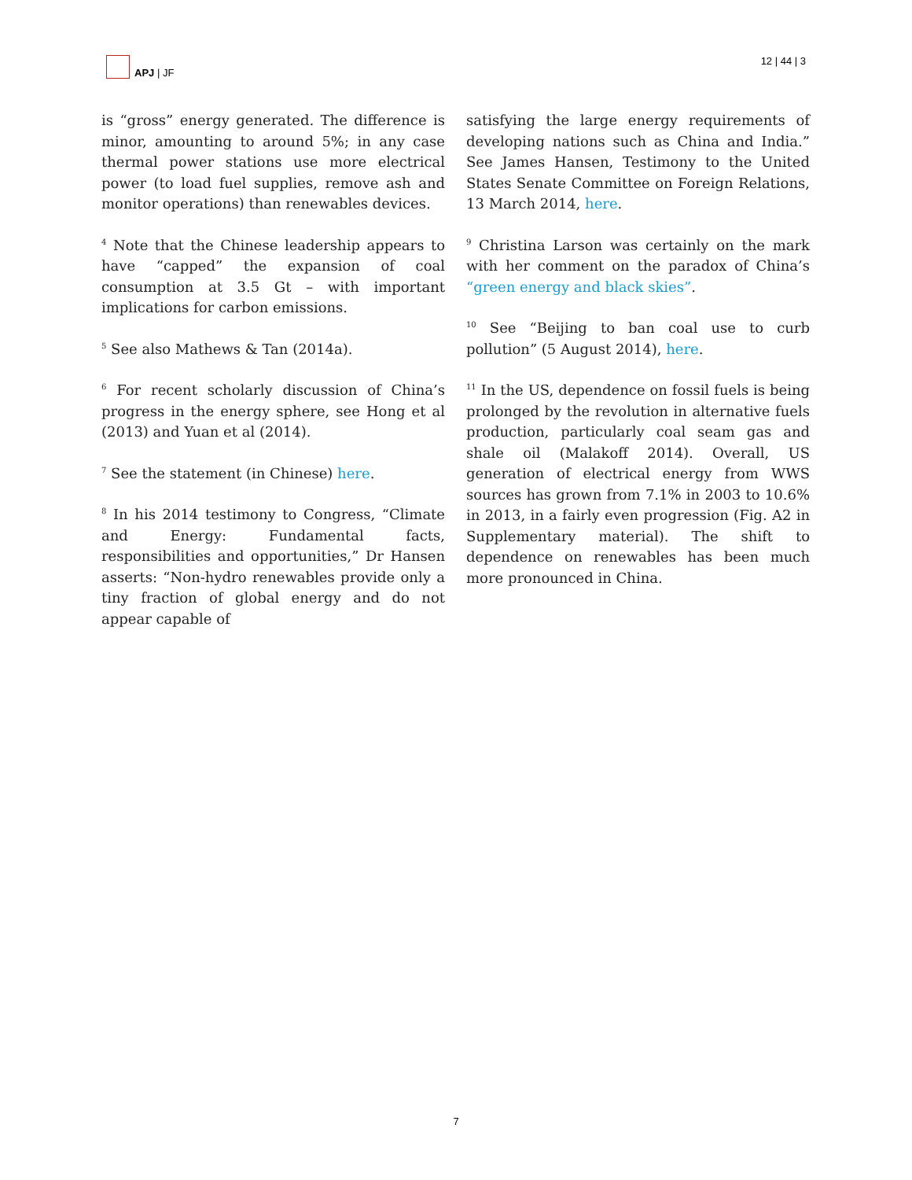APJ | JF 12 | 44 | 3
is “gross” energy generated. The difference is minor, amounting to around 5%; in any case thermal power stations use more electrical power (to load fuel supplies, remove ash and monitor operations) than renewables devices.
<sup>4</sup> Note that the Chinese leadership appears to have “capped” the expansion of coal consumption at 3.5 Gt – with important implications for carbon emissions.
<sup>5</sup> See also Mathews & Tan (2014a).
<sup>6</sup> For recent scholarly discussion of China’s progress in the energy sphere, see Hong et al (2013) and Yuan et al (2014).
<sup>7</sup> See the statement (in Chinese) here.
<sup>8</sup> In his 2014 testimony to Congress, “Climate and Energy: Fundamental facts, responsibilities and opportunities,” Dr Hansen asserts: “Non-hydro renewables provide only a tiny fraction of global energy and do not appear capable of
satisfying the large energy requirements of developing nations such as China and India.” See James Hansen, Testimony to the United States Senate Committee on Foreign Relations, 13 March 2014, here.
<sup>9</sup> Christina Larson was certainly on the mark with her comment on the paradox of China’s “green energy and black skies”.
<sup>10</sup> See “Beijing to ban coal use to curb pollution” (5 August 2014), here.
<sup>11</sup> In the US, dependence on fossil fuels is being prolonged by the revolution in alternative fuels production, particularly coal seam gas and shale oil (Malakoff 2014). Overall, US generation of electrical energy from WWS sources has grown from 7.1% in 2003 to 10.6% in 2013, in a fairly even progression (Fig. A2 in Supplementary material). The shift to dependence on renewables has been much more pronounced in China.
7